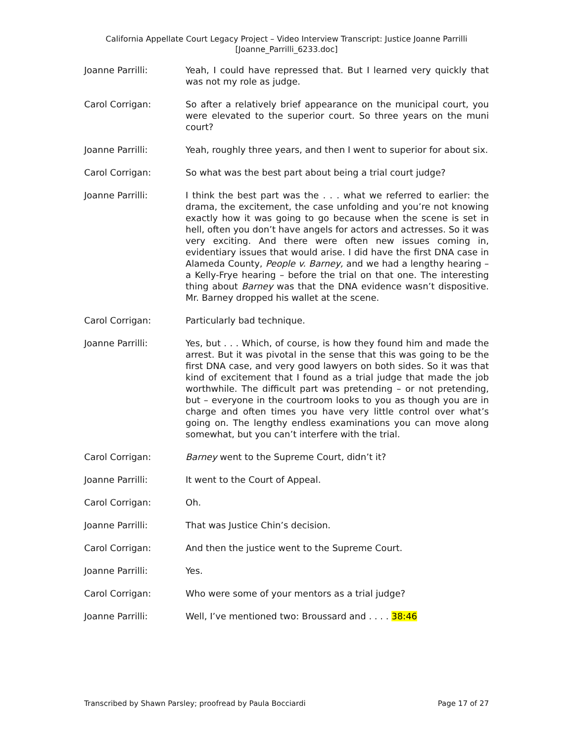California Appellate Court Legacy Project – Video Interview Transcript: Justice Joanne Parrilli
[Joanne_Parrilli_6233.doc]
Joanne Parrilli: Yeah, I could have repressed that. But I learned very quickly that was not my role as judge.
Carol Corrigan: So after a relatively brief appearance on the municipal court, you were elevated to the superior court. So three years on the muni court?
Joanne Parrilli: Yeah, roughly three years, and then I went to superior for about six.
Carol Corrigan: So what was the best part about being a trial court judge?
Joanne Parrilli: I think the best part was the . . . what we referred to earlier: the drama, the excitement, the case unfolding and you’re not knowing exactly how it was going to go because when the scene is set in hell, often you don’t have angels for actors and actresses. So it was very exciting. And there were often new issues coming in, evidentiary issues that would arise. I did have the first DNA case in Alameda County, People v. Barney, and we had a lengthy hearing – a Kelly-Frye hearing – before the trial on that one. The interesting thing about Barney was that the DNA evidence wasn’t dispositive. Mr. Barney dropped his wallet at the scene.
Carol Corrigan: Particularly bad technique.
Joanne Parrilli: Yes, but . . . Which, of course, is how they found him and made the arrest. But it was pivotal in the sense that this was going to be the first DNA case, and very good lawyers on both sides. So it was that kind of excitement that I found as a trial judge that made the job worthwhile. The difficult part was pretending – or not pretending, but – everyone in the courtroom looks to you as though you are in charge and often times you have very little control over what’s going on. The lengthy endless examinations you can move along somewhat, but you can’t interfere with the trial.
Carol Corrigan: Barney went to the Supreme Court, didn’t it?
Joanne Parrilli: It went to the Court of Appeal.
Carol Corrigan: Oh.
Joanne Parrilli: That was Justice Chin’s decision.
Carol Corrigan: And then the justice went to the Supreme Court.
Joanne Parrilli: Yes.
Carol Corrigan: Who were some of your mentors as a trial judge?
Joanne Parrilli: Well, I’ve mentioned two: Broussard and . . . . 38:46
Transcribed by Shawn Parsley; proofread by Paula Bocciardi Page 17 of 27